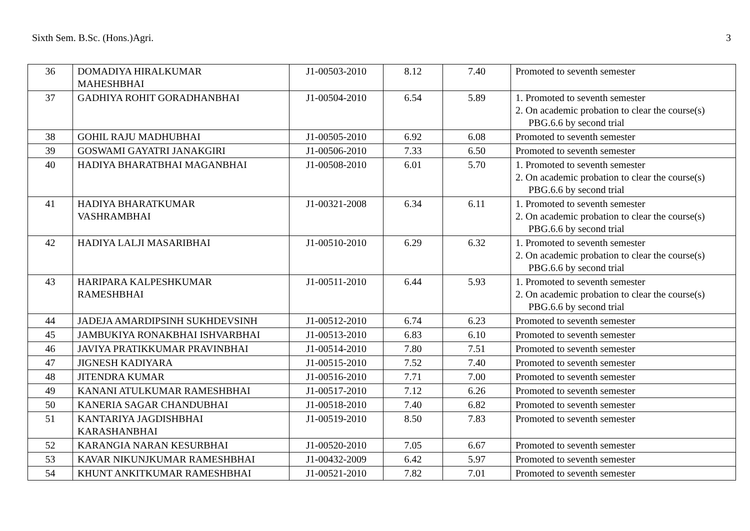Sixth Sem. B.Sc. (Hons.)Agri. 3
| 36 | DOMADIYA HIRALKUMAR MAHESHBHAI | J1-00503-2010 | 8.12 | 7.40 | Promoted to seventh semester |
| 37 | GADHIYA ROHIT GORADHANBHAI | J1-00504-2010 | 6.54 | 5.89 | 1. Promoted to seventh semester 2. On academic probation to clear the course(s) PBG.6.6 by second trial |
| 38 | GOHIL RAJU MADHUBHAI | J1-00505-2010 | 6.92 | 6.08 | Promoted to seventh semester |
| 39 | GOSWAMI GAYATRI JANAKGIRI | J1-00506-2010 | 7.33 | 6.50 | Promoted to seventh semester |
| 40 | HADIYA BHARATBHAI MAGANBHAI | J1-00508-2010 | 6.01 | 5.70 | 1. Promoted to seventh semester 2. On academic probation to clear the course(s) PBG.6.6 by second trial |
| 41 | HADIYA BHARATKUMAR VASHRAMBHAI | J1-00321-2008 | 6.34 | 6.11 | 1. Promoted to seventh semester 2. On academic probation to clear the course(s) PBG.6.6 by second trial |
| 42 | HADIYA LALJI MASARIBHAI | J1-00510-2010 | 6.29 | 6.32 | 1. Promoted to seventh semester 2. On academic probation to clear the course(s) PBG.6.6 by second trial |
| 43 | HARIPARA KALPESHKUMAR RAMESHBHAI | J1-00511-2010 | 6.44 | 5.93 | 1. Promoted to seventh semester 2. On academic probation to clear the course(s) PBG.6.6 by second trial |
| 44 | JADEJA AMARDIPSINH SUKHDEVSINH | J1-00512-2010 | 6.74 | 6.23 | Promoted to seventh semester |
| 45 | JAMBUKIYA RONAKBHAI ISHVARBHAI | J1-00513-2010 | 6.83 | 6.10 | Promoted to seventh semester |
| 46 | JAVIYA PRATIKKUMAR PRAVINBHAI | J1-00514-2010 | 7.80 | 7.51 | Promoted to seventh semester |
| 47 | JIGNESH KADIYARA | J1-00515-2010 | 7.52 | 7.40 | Promoted to seventh semester |
| 48 | JITENDRA KUMAR | J1-00516-2010 | 7.71 | 7.00 | Promoted to seventh semester |
| 49 | KANANI ATULKUMAR RAMESHBHAI | J1-00517-2010 | 7.12 | 6.26 | Promoted to seventh semester |
| 50 | KANERIA SAGAR CHANDUBHAI | J1-00518-2010 | 7.40 | 6.82 | Promoted to seventh semester |
| 51 | KANTARIYA JAGDISHBHAI KARASHANBHAI | J1-00519-2010 | 8.50 | 7.83 | Promoted to seventh semester |
| 52 | KARANGIA NARAN KESURBHAI | J1-00520-2010 | 7.05 | 6.67 | Promoted to seventh semester |
| 53 | KAVAR NIKUNJKUMAR RAMESHBHAI | J1-00432-2009 | 6.42 | 5.97 | Promoted to seventh semester |
| 54 | KHUNT ANKITKUMAR RAMESHBHAI | J1-00521-2010 | 7.82 | 7.01 | Promoted to seventh semester |